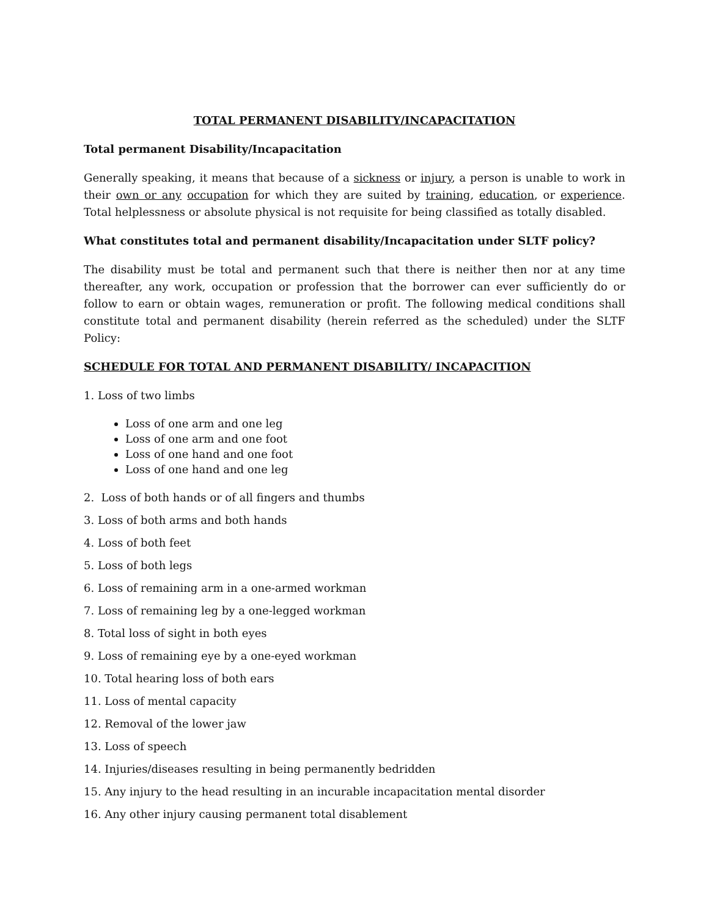TOTAL PERMANENT DISABILITY/INCAPACITATION
Total permanent Disability/Incapacitation
Generally speaking, it means that because of a sickness or injury, a person is unable to work in their own or any occupation for which they are suited by training, education, or experience. Total helplessness or absolute physical is not requisite for being classified as totally disabled.
What constitutes total and permanent disability/Incapacitation under SLTF policy?
The disability must be total and permanent such that there is neither then nor at any time thereafter, any work, occupation or profession that the borrower can ever sufficiently do or follow to earn or obtain wages, remuneration or profit. The following medical conditions shall constitute total and permanent disability (herein referred as the scheduled) under the SLTF Policy:
SCHEDULE FOR TOTAL AND PERMANENT DISABILITY/ INCAPACITION
1. Loss of two limbs
Loss of one arm and one leg
Loss of one arm and one foot
Loss of one hand and one foot
Loss of one hand and one leg
2. Loss of both hands or of all fingers and thumbs
3. Loss of both arms and both hands
4. Loss of both feet
5. Loss of both legs
6. Loss of remaining arm in a one-armed workman
7. Loss of remaining leg by a one-legged workman
8. Total loss of sight in both eyes
9. Loss of remaining eye by a one-eyed workman
10. Total hearing loss of both ears
11. Loss of mental capacity
12. Removal of the lower jaw
13. Loss of speech
14. Injuries/diseases resulting in being permanently bedridden
15. Any injury to the head resulting in an incurable incapacitation mental disorder
16. Any other injury causing permanent total disablement